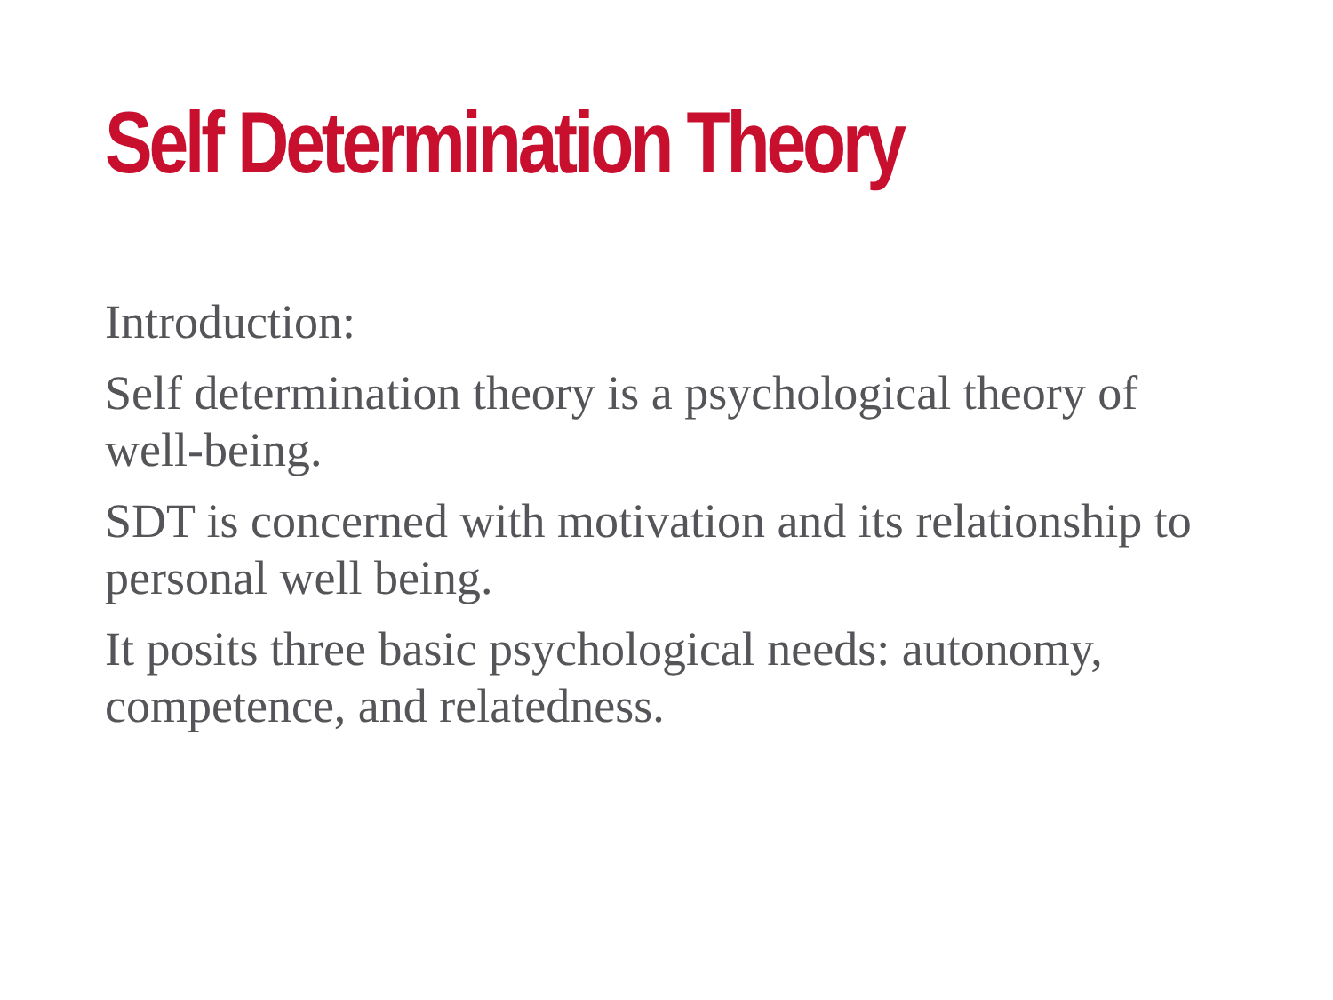Self Determination Theory
Introduction:
Self determination theory is a psychological theory of well-being.
SDT is concerned with motivation and its relationship to personal well being.
It posits three basic psychological needs: autonomy, competence, and relatedness.